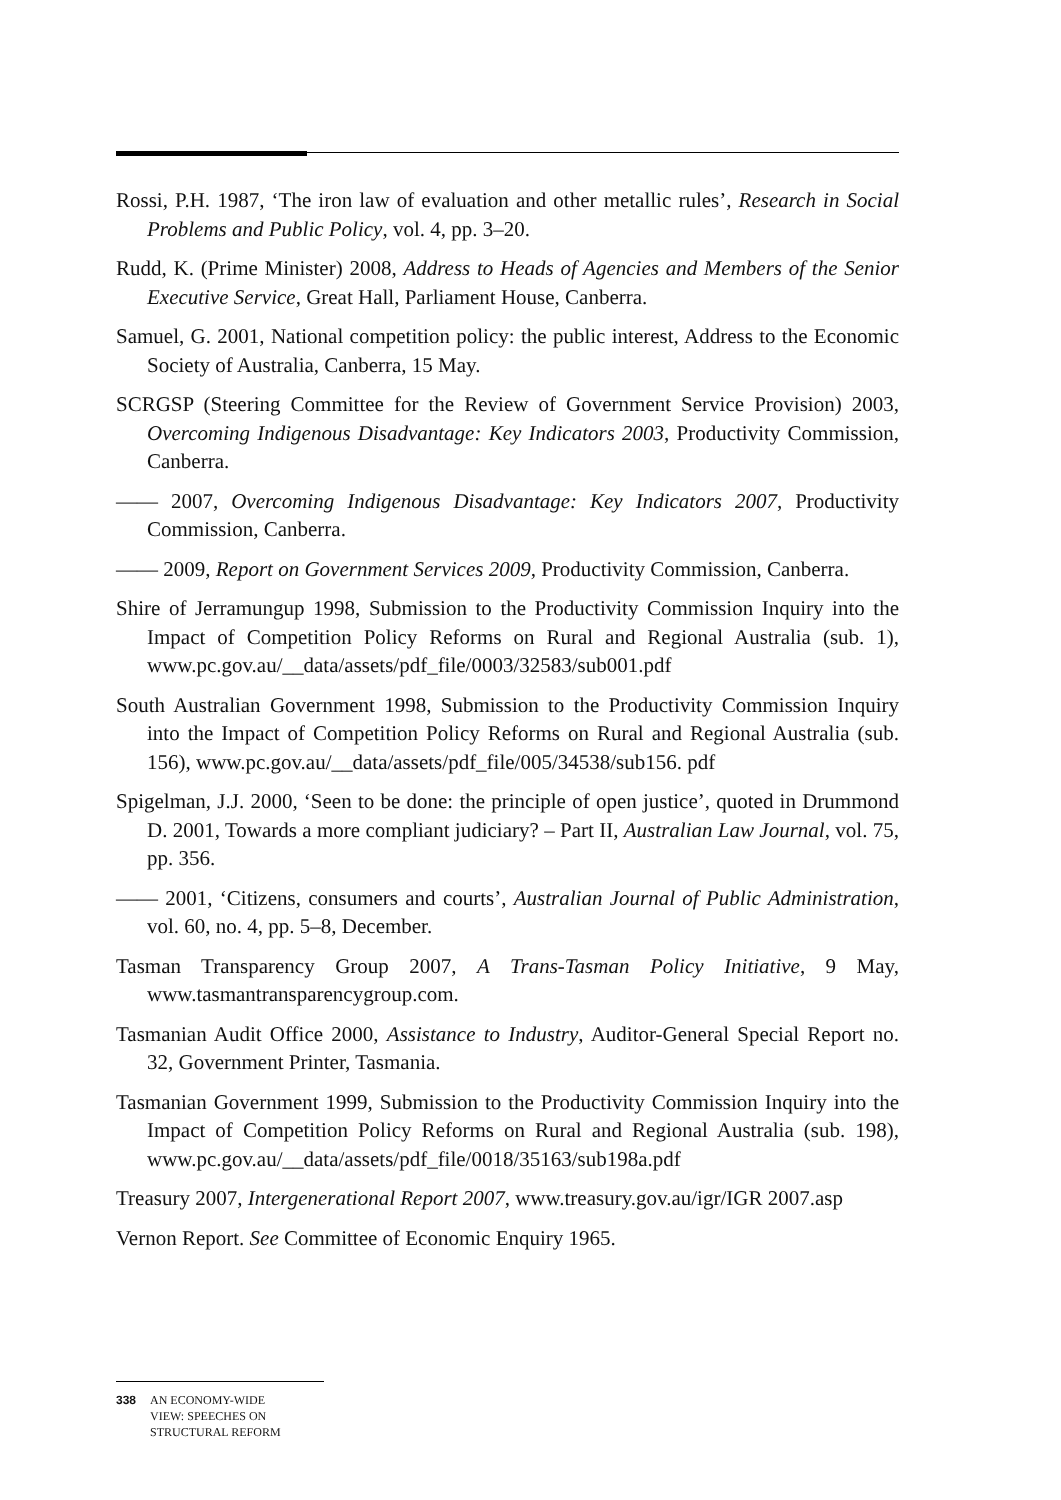Rossi, P.H. 1987, ‘The iron law of evaluation and other metallic rules’, Research in Social Problems and Public Policy, vol. 4, pp. 3–20.
Rudd, K. (Prime Minister) 2008, Address to Heads of Agencies and Members of the Senior Executive Service, Great Hall, Parliament House, Canberra.
Samuel, G. 2001, National competition policy: the public interest, Address to the Economic Society of Australia, Canberra, 15 May.
SCRGSP (Steering Committee for the Review of Government Service Provision) 2003, Overcoming Indigenous Disadvantage: Key Indicators 2003, Productivity Commission, Canberra.
—— 2007, Overcoming Indigenous Disadvantage: Key Indicators 2007, Productivity Commission, Canberra.
—— 2009, Report on Government Services 2009, Productivity Commission, Canberra.
Shire of Jerramungup 1998, Submission to the Productivity Commission Inquiry into the Impact of Competition Policy Reforms on Rural and Regional Australia (sub. 1), www.pc.gov.au/__data/assets/pdf_file/0003/32583/sub001.pdf
South Australian Government 1998, Submission to the Productivity Commission Inquiry into the Impact of Competition Policy Reforms on Rural and Regional Australia (sub. 156), www.pc.gov.au/__data/assets/pdf_file/005/34538/sub156. pdf
Spigelman, J.J. 2000, ‘Seen to be done: the principle of open justice’, quoted in Drummond D. 2001, Towards a more compliant judiciary? – Part II, Australian Law Journal, vol. 75, pp. 356.
—— 2001, ‘Citizens, consumers and courts’, Australian Journal of Public Administration, vol. 60, no. 4, pp. 5–8, December.
Tasman Transparency Group 2007, A Trans-Tasman Policy Initiative, 9 May, www.tasmantransparencygroup.com.
Tasmanian Audit Office 2000, Assistance to Industry, Auditor-General Special Report no. 32, Government Printer, Tasmania.
Tasmanian Government 1999, Submission to the Productivity Commission Inquiry into the Impact of Competition Policy Reforms on Rural and Regional Australia (sub. 198), www.pc.gov.au/__data/assets/pdf_file/0018/35163/sub198a.pdf
Treasury 2007, Intergenerational Report 2007, www.treasury.gov.au/igr/IGR 2007.asp
Vernon Report. See Committee of Economic Enquiry 1965.
338 AN ECONOMY-WIDE
VIEW: SPEECHES ON
STRUCTURAL REFORM